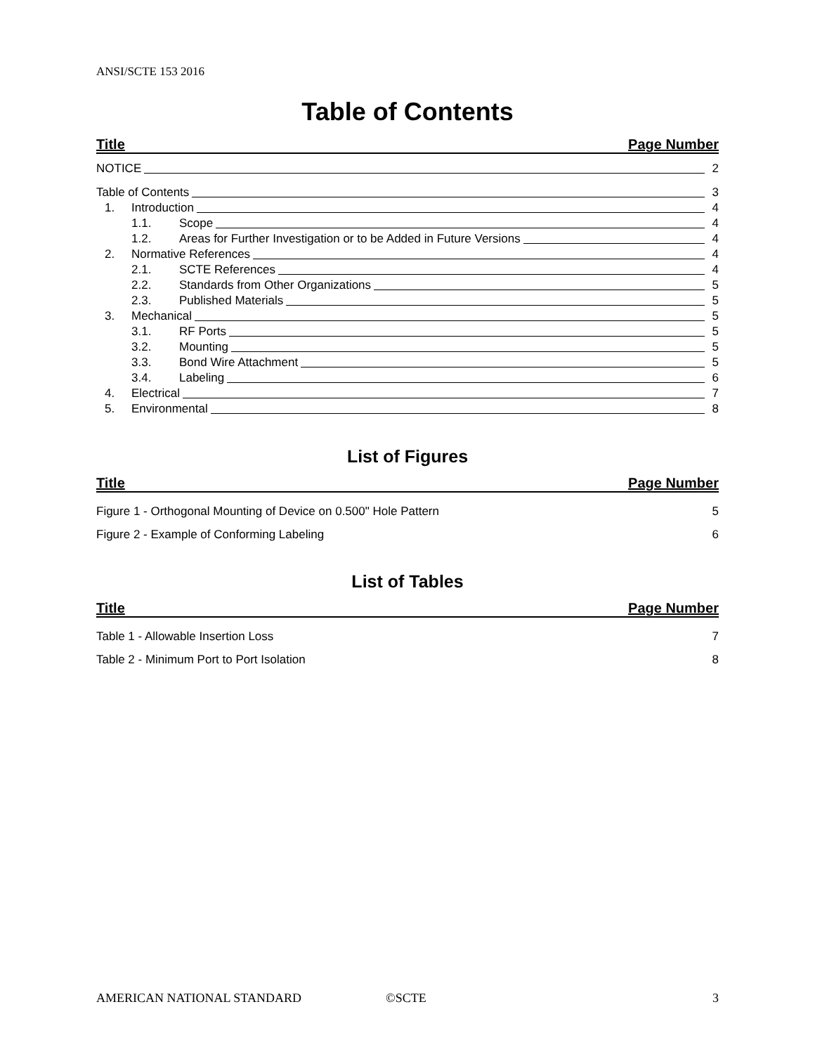ANSI/SCTE 153 2016
Table of Contents
Title Page Number
NOTICE 2
Table of Contents 3
1. Introduction 4
1.1. Scope 4
1.2. Areas for Further Investigation or to be Added in Future Versions 4
2. Normative References 4
2.1. SCTE References 4
2.2. Standards from Other Organizations 5
2.3. Published Materials 5
3. Mechanical 5
3.1. RF Ports 5
3.2. Mounting 5
3.3. Bond Wire Attachment 5
3.4. Labeling 6
4. Electrical 7
5. Environmental 8
List of Figures
Title Page Number
Figure 1 - Orthogonal Mounting of Device on 0.500" Hole Pattern 5
Figure 2 - Example of Conforming Labeling 6
List of Tables
Title Page Number
Table 1 - Allowable Insertion Loss 7
Table 2 - Minimum Port to Port Isolation 8
AMERICAN NATIONAL STANDARD ©SCTE 3